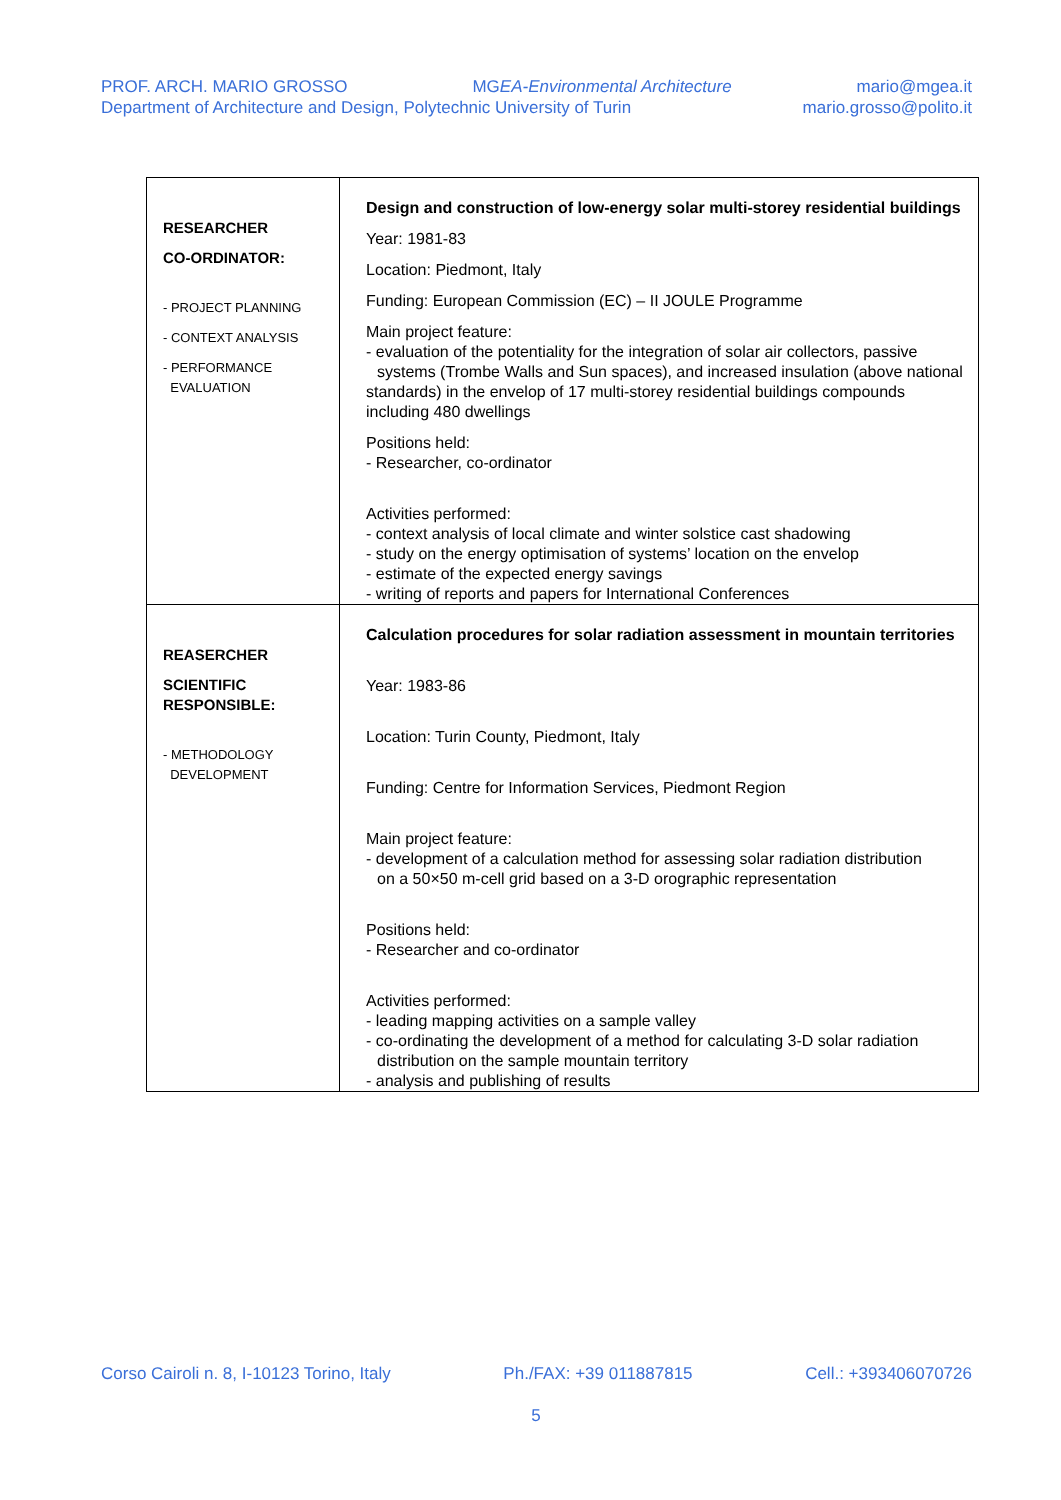PROF. ARCH. MARIO GROSSO MGEA-Environmental Architecture mario@mgea.it
Department of Architecture and Design, Polytechnic University of Turin mario.grosso@polito.it
| RESEARCHER CO-ORDINATOR: - PROJECT PLANNING - CONTEXT ANALYSIS - PERFORMANCE EVALUATION | Design and construction of low-energy solar multi-storey residential buildings Year: 1981-83 Location: Piedmont, Italy Funding: European Commission (EC) – II JOULE Programme Main project feature: - evaluation of the potentiality for the integration of solar air collectors, passive systems (Trombe Walls and Sun spaces), and increased insulation (above national standards) in the envelop of 17 multi-storey residential buildings compounds including 480 dwellings Positions held: - Researcher, co-ordinator Activities performed: - context analysis of local climate and winter solstice cast shadowing - study on the energy optimisation of systems’ location on the envelop - estimate of the expected energy savings - writing of reports and papers for International Conferences |
| REASERCHER SCIENTIFIC RESPONSIBLE: - METHODOLOGY DEVELOPMENT | Calculation procedures for solar radiation assessment in mountain territories Year: 1983-86 Location: Turin County, Piedmont, Italy Funding: Centre for Information Services, Piedmont Region Main project feature: - development of a calculation method for assessing solar radiation distribution on a 50×50 m-cell grid based on a 3-D orographic representation Positions held: - Researcher and co-ordinator Activities performed: - leading mapping activities on a sample valley - co-ordinating the development of a method for calculating 3-D solar radiation distribution on the sample mountain territory - analysis and publishing of results |
Corso Cairoli n. 8, I-10123 Torino, Italy Ph./FAX: +39 011887815 Cell.: +393406070726
5